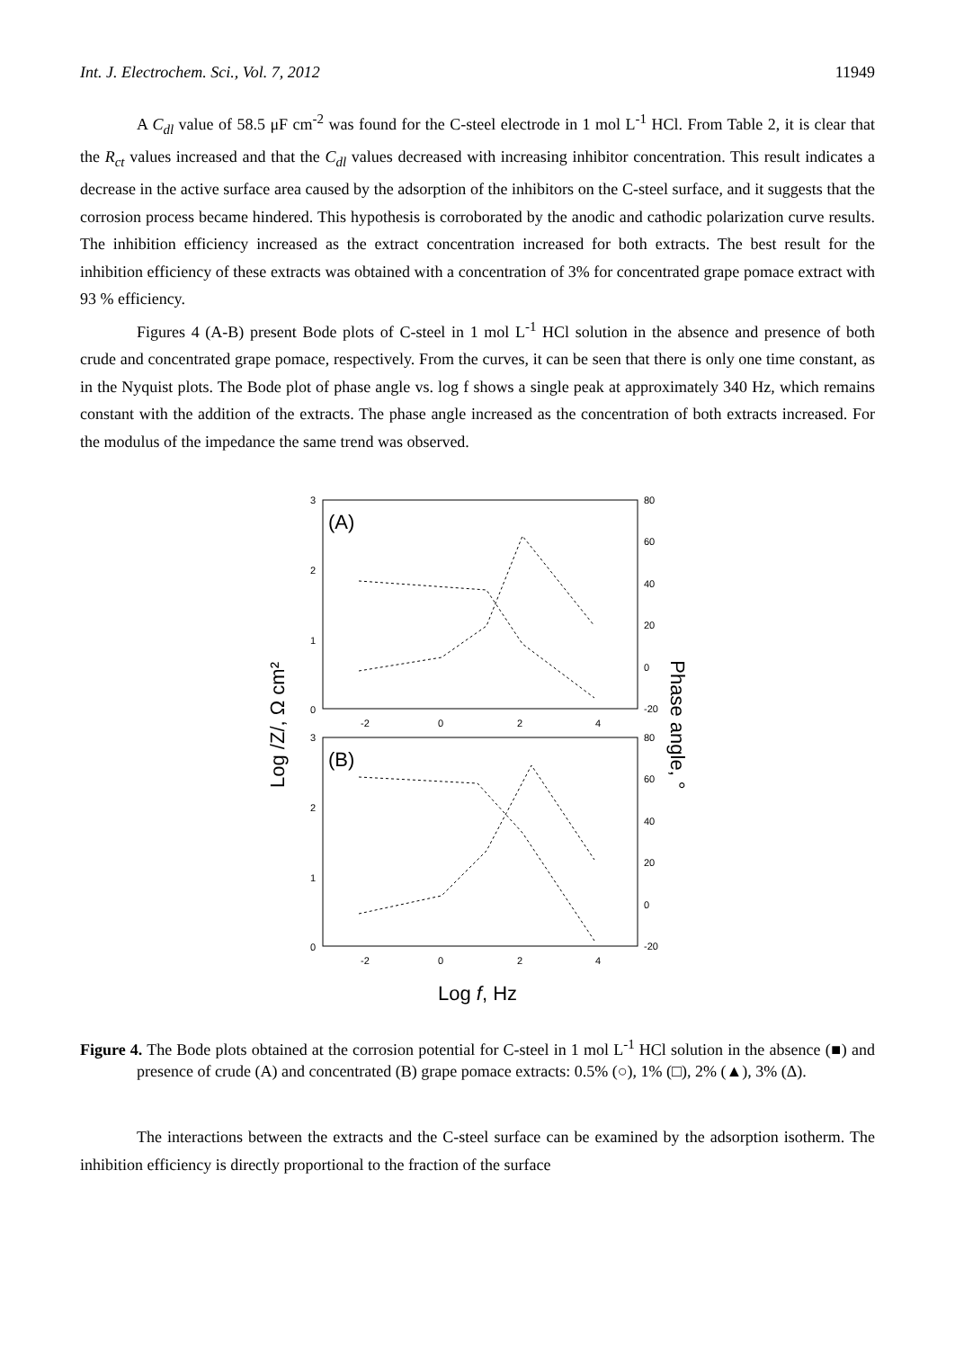Int. J. Electrochem. Sci., Vol. 7, 2012 11949
A C<sub>dl</sub> value of 58.5 μF cm<sup>-2</sup> was found for the C-steel electrode in 1 mol L<sup>-1</sup> HCl. From Table 2, it is clear that the R<sub>ct</sub> values increased and that the C<sub>dl</sub> values decreased with increasing inhibitor concentration. This result indicates a decrease in the active surface area caused by the adsorption of the inhibitors on the C-steel surface, and it suggests that the corrosion process became hindered. This hypothesis is corroborated by the anodic and cathodic polarization curve results. The inhibition efficiency increased as the extract concentration increased for both extracts. The best result for the inhibition efficiency of these extracts was obtained with a concentration of 3% for concentrated grape pomace extract with 93 % efficiency.
Figures 4 (A-B) present Bode plots of C-steel in 1 mol L<sup>-1</sup> HCl solution in the absence and presence of both crude and concentrated grape pomace, respectively. From the curves, it can be seen that there is only one time constant, as in the Nyquist plots. The Bode plot of phase angle vs. log f shows a single peak at approximately 340 Hz, which remains constant with the addition of the extracts. The phase angle increased as the concentration of both extracts increased. For the modulus of the impedance the same trend was observed.
3
2
1
0
80
60
40
20
0
-20
-2
0
2
4
(A)
3
2
1
0
80
60
40
20
0
-20
-2
0
2
4
(B)
Log /Z/, Ω cm²
Phase angle, °
Log f, Hz
Figure 4. The Bode plots obtained at the corrosion potential for C-steel in 1 mol L<sup>-1</sup> HCl solution in the absence (■) and presence of crude (A) and concentrated (B) grape pomace extracts: 0.5% (○), 1% (□), 2% (▲), 3% (Δ).
The interactions between the extracts and the C-steel surface can be examined by the adsorption isotherm. The inhibition efficiency is directly proportional to the fraction of the surface